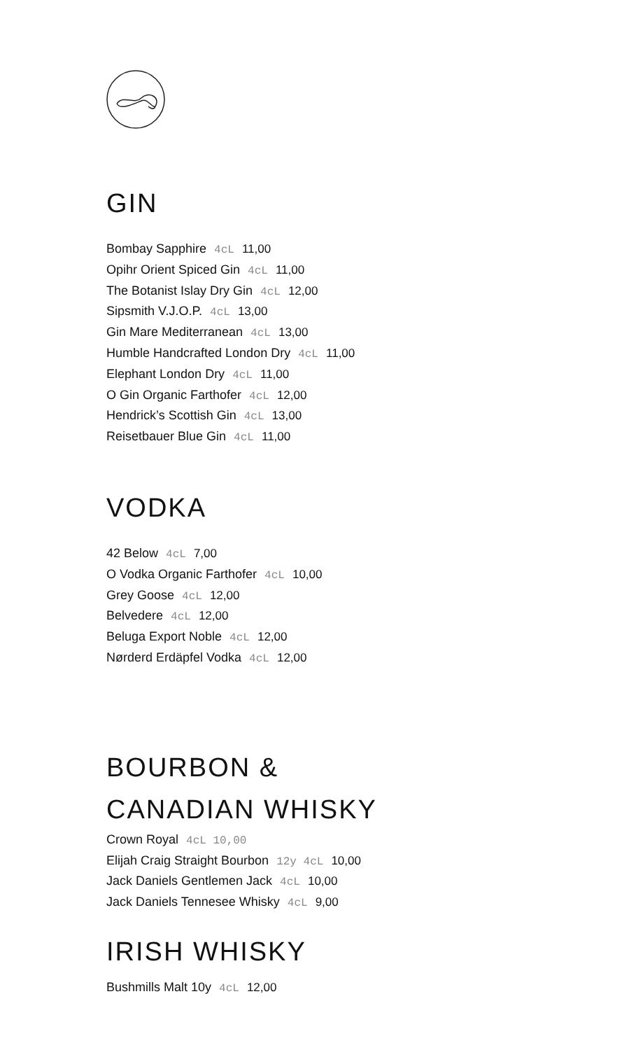GIN
Bombay Sapphire 4cL 11,00
Opihr Orient Spiced Gin 4cL 11,00
The Botanist Islay Dry Gin 4cL 12,00
Sipsmith V.J.O.P. 4cL 13,00
Gin Mare Mediterranean 4cL 13,00
Humble Handcrafted London Dry 4cL 11,00
Elephant London Dry 4cL 11,00
O Gin Organic Farthofer 4cL 12,00
Hendrick’s Scottish Gin 4cL 13,00
Reisetbauer Blue Gin 4cL 11,00
VODKA
42 Below 4cL 7,00
O Vodka Organic Farthofer 4cL 10,00
Grey Goose 4cL 12,00
Belvedere 4cL 12,00
Beluga Export Noble 4cL 12,00
Nørderd Erdäpfel Vodka 4cL 12,00
BOURBON &
CANADIAN WHISKY
Crown Royal 4cL 10,00
Elijah Craig Straight Bourbon 12y 4cL 10,00
Jack Daniels Gentlemen Jack 4cL 10,00
Jack Daniels Tennesee Whisky 4cL 9,00
IRISH WHISKY
Bushmills Malt 10y 4cL 12,00